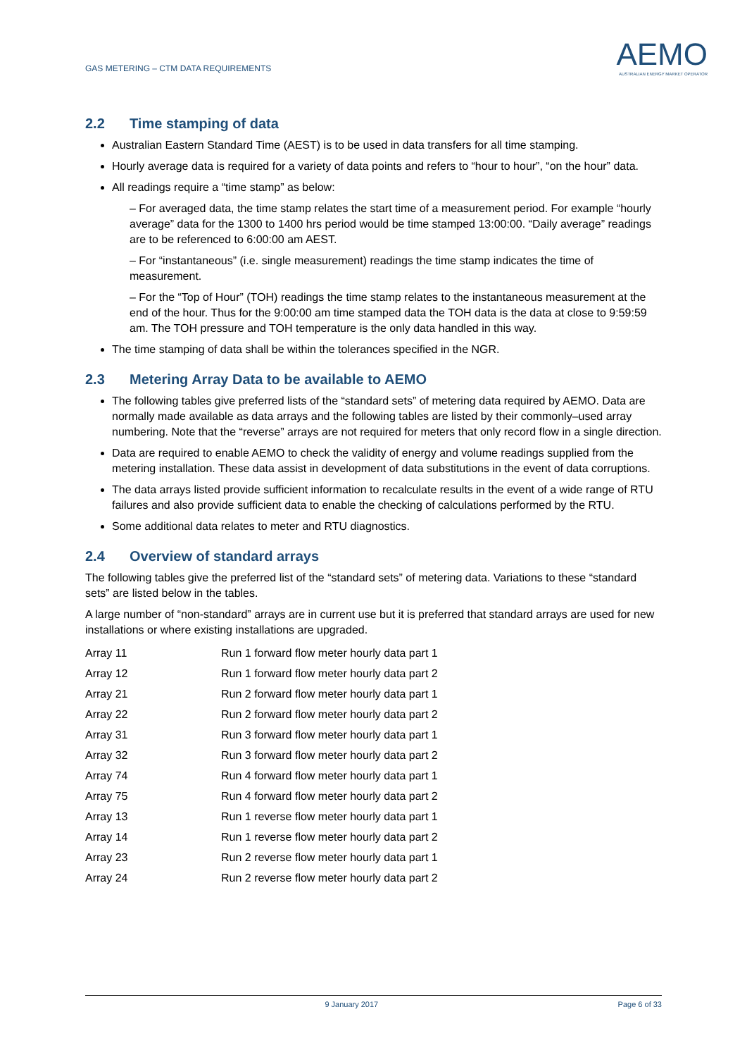GAS METERING – CTM DATA REQUIREMENTS
AEMO
AUSTRALIAN ENERGY MARKET OPERATOR
2.2 Time stamping of data
Australian Eastern Standard Time (AEST) is to be used in data transfers for all time stamping.
Hourly average data is required for a variety of data points and refers to “hour to hour”, “on the hour” data.
All readings require a “time stamp” as below:
– For averaged data, the time stamp relates the start time of a measurement period. For example “hourly average” data for the 1300 to 1400 hrs period would be time stamped 13:00:00. “Daily average” readings are to be referenced to 6:00:00 am AEST.
– For “instantaneous” (i.e. single measurement) readings the time stamp indicates the time of measurement.
– For the “Top of Hour” (TOH) readings the time stamp relates to the instantaneous measurement at the end of the hour. Thus for the 9:00:00 am time stamped data the TOH data is the data at close to 9:59:59 am. The TOH pressure and TOH temperature is the only data handled in this way.
The time stamping of data shall be within the tolerances specified in the NGR.
2.3 Metering Array Data to be available to AEMO
The following tables give preferred lists of the “standard sets” of metering data required by AEMO. Data are normally made available as data arrays and the following tables are listed by their commonly–used array numbering. Note that the “reverse” arrays are not required for meters that only record flow in a single direction.
Data are required to enable AEMO to check the validity of energy and volume readings supplied from the metering installation. These data assist in development of data substitutions in the event of data corruptions.
The data arrays listed provide sufficient information to recalculate results in the event of a wide range of RTU failures and also provide sufficient data to enable the checking of calculations performed by the RTU.
Some additional data relates to meter and RTU diagnostics.
2.4 Overview of standard arrays
The following tables give the preferred list of the “standard sets” of metering data. Variations to these “standard sets” are listed below in the tables.
A large number of “non-standard” arrays are in current use but it is preferred that standard arrays are used for new installations or where existing installations are upgraded.
| Array 11 | Run 1 forward flow meter hourly data part 1 |
| Array 12 | Run 1 forward flow meter hourly data part 2 |
| Array 21 | Run 2 forward flow meter hourly data part 1 |
| Array 22 | Run 2 forward flow meter hourly data part 2 |
| Array 31 | Run 3 forward flow meter hourly data part 1 |
| Array 32 | Run 3 forward flow meter hourly data part 2 |
| Array 74 | Run 4 forward flow meter hourly data part 1 |
| Array 75 | Run 4 forward flow meter hourly data part 2 |
| Array 13 | Run 1 reverse flow meter hourly data part 1 |
| Array 14 | Run 1 reverse flow meter hourly data part 2 |
| Array 23 | Run 2 reverse flow meter hourly data part 1 |
| Array 24 | Run 2 reverse flow meter hourly data part 2 |
9 January 2017 Page 6 of 33